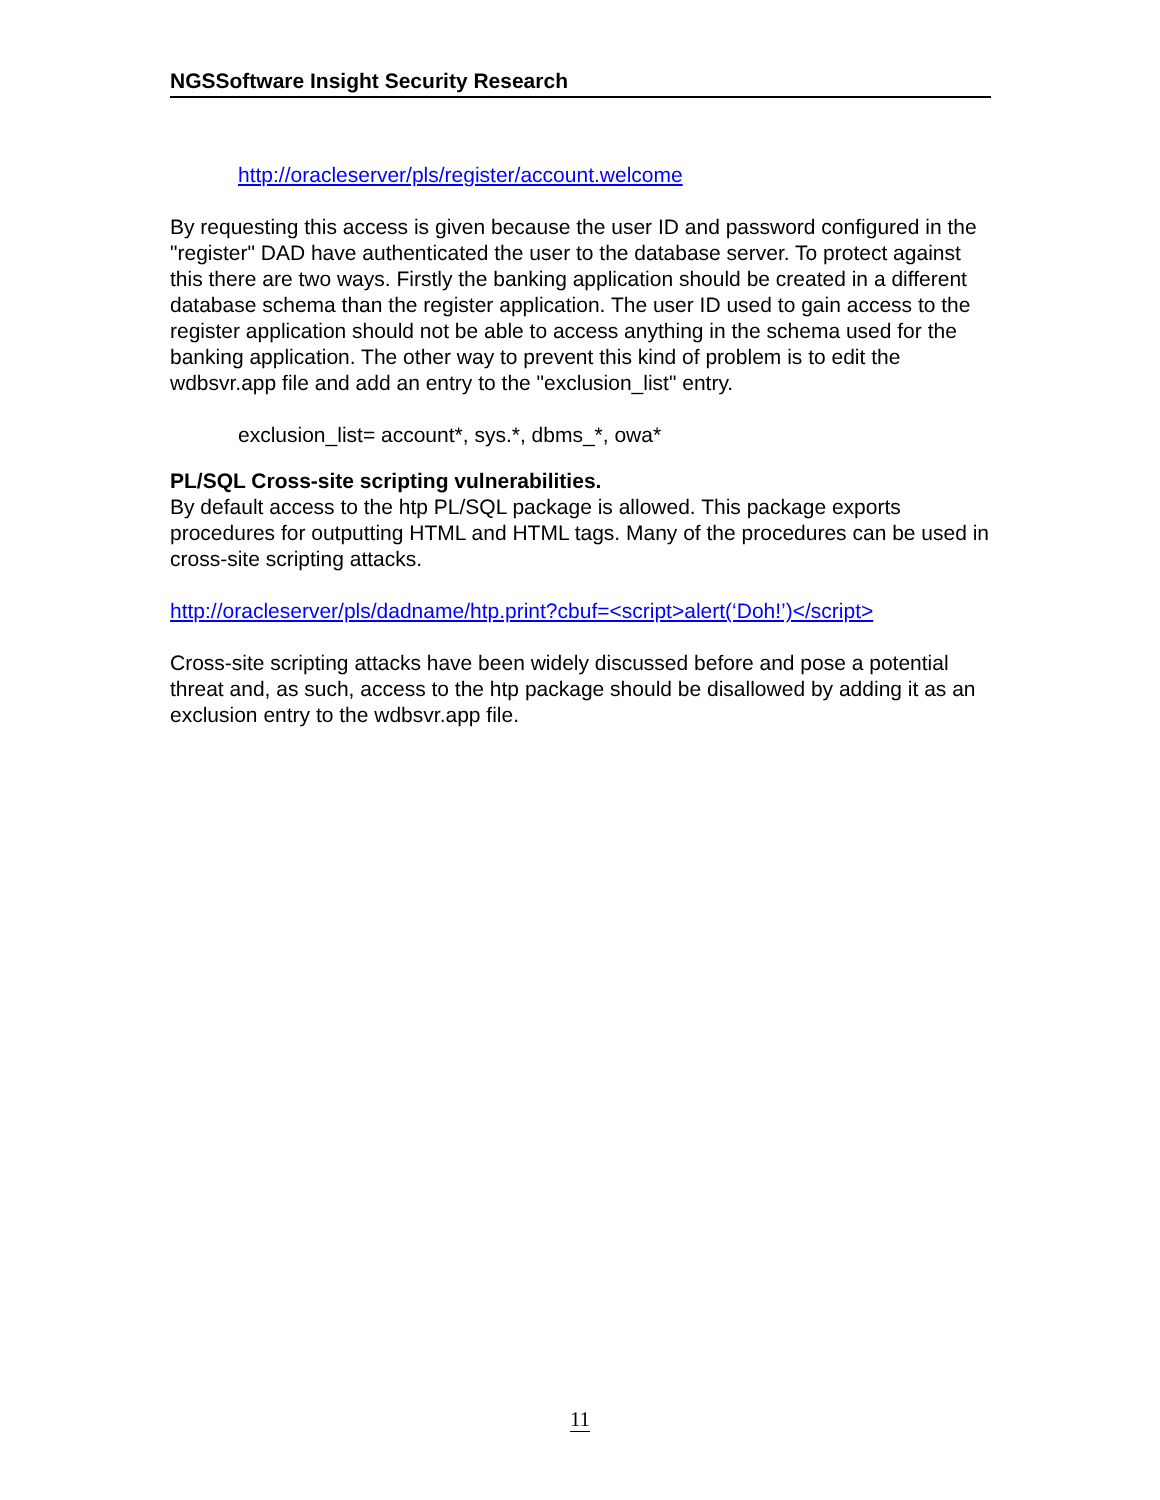NGSSoftware Insight Security Research
http://oracleserver/pls/register/account.welcome
By requesting this access is given because the user ID and password configured in the "register" DAD have authenticated the user to the database server. To protect against this there are two ways. Firstly the banking application should be created in a different database schema than the register application. The user ID used to gain access to the register application should not be able to access anything in the schema used for the banking application. The other way to prevent this kind of problem is to edit the wdbsvr.app file and add an entry to the "exclusion_list" entry.
exclusion_list= account*, sys.*, dbms_*, owa*
PL/SQL Cross-site scripting vulnerabilities.
By default access to the htp PL/SQL package is allowed. This package exports procedures for outputting HTML and HTML tags. Many of the procedures can be used in cross-site scripting attacks.
http://oracleserver/pls/dadname/htp.print?cbuf=<script>alert(‘Doh!’)</script>
Cross-site scripting attacks have been widely discussed before and pose a potential threat and, as such, access to the htp package should be disallowed by adding it as an exclusion entry to the wdbsvr.app file.
11